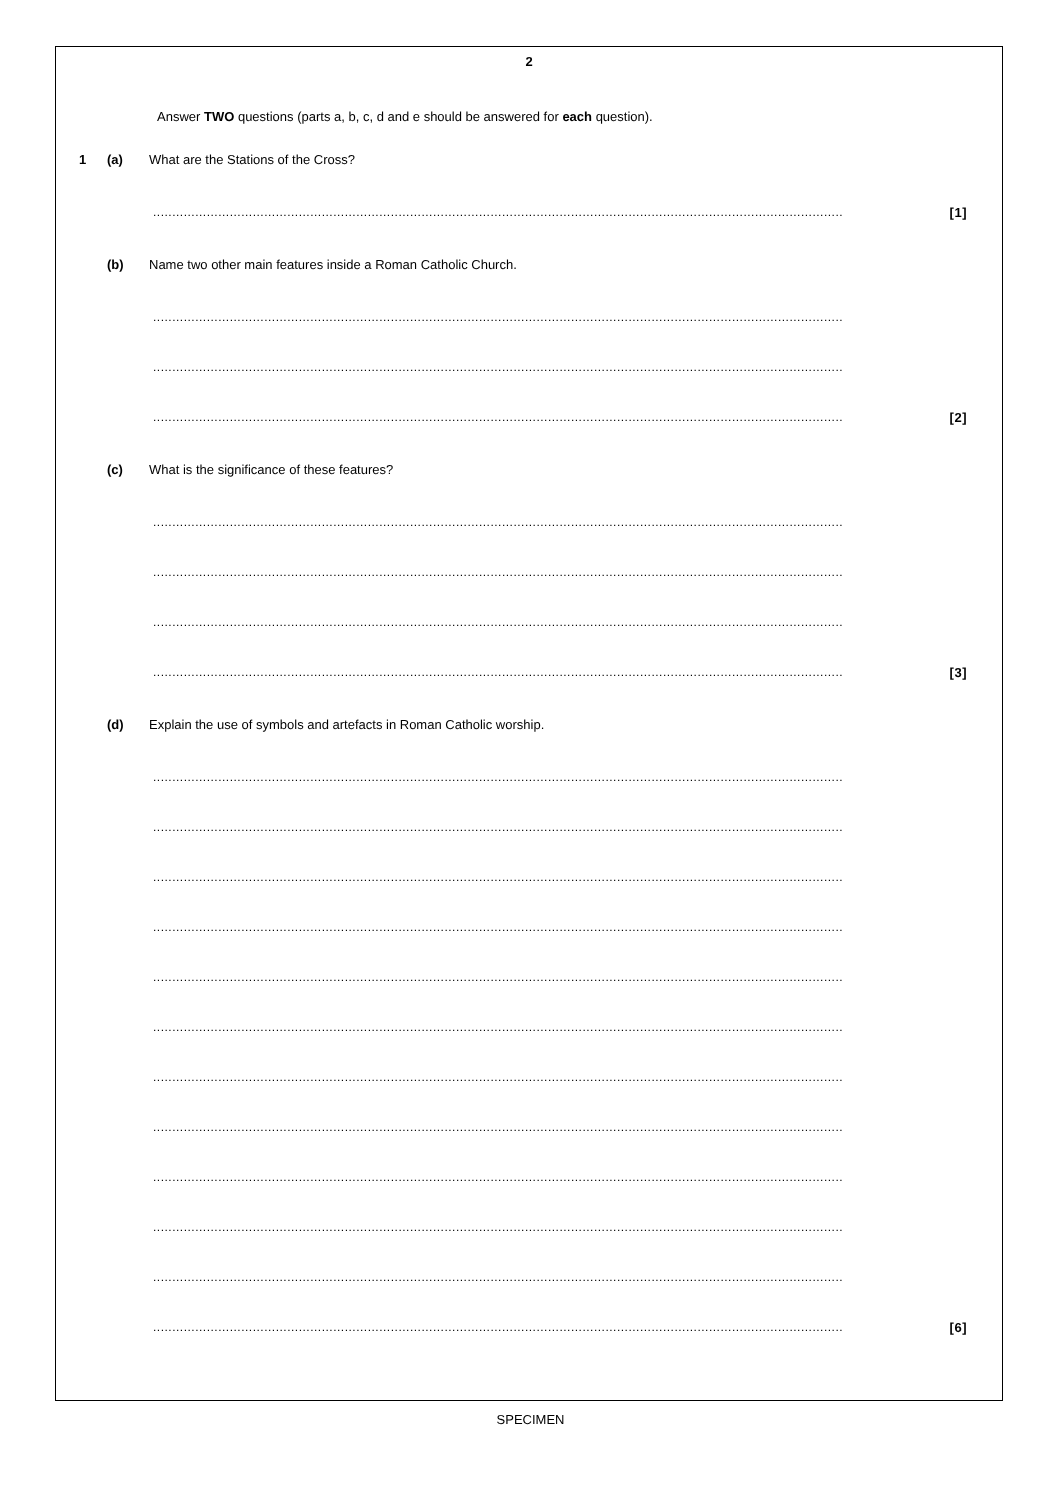2
Answer TWO questions (parts a, b, c, d and e should be answered for each question).
1 (a) What are the Stations of the Cross?
.................................................................................................................................................................................... [1]
(b) Name two other main features inside a Roman Catholic Church.
....................................................................................................................................................................................
....................................................................................................................................................................................
.................................................................................................................................................................................... [2]
(c) What is the significance of these features?
....................................................................................................................................................................................
....................................................................................................................................................................................
....................................................................................................................................................................................
.................................................................................................................................................................................... [3]
(d) Explain the use of symbols and artefacts in Roman Catholic worship.
....................................................................................................................................................................................
....................................................................................................................................................................................
....................................................................................................................................................................................
....................................................................................................................................................................................
....................................................................................................................................................................................
....................................................................................................................................................................................
....................................................................................................................................................................................
....................................................................................................................................................................................
....................................................................................................................................................................................
....................................................................................................................................................................................
....................................................................................................................................................................................
.................................................................................................................................................................................... [6]
SPECIMEN